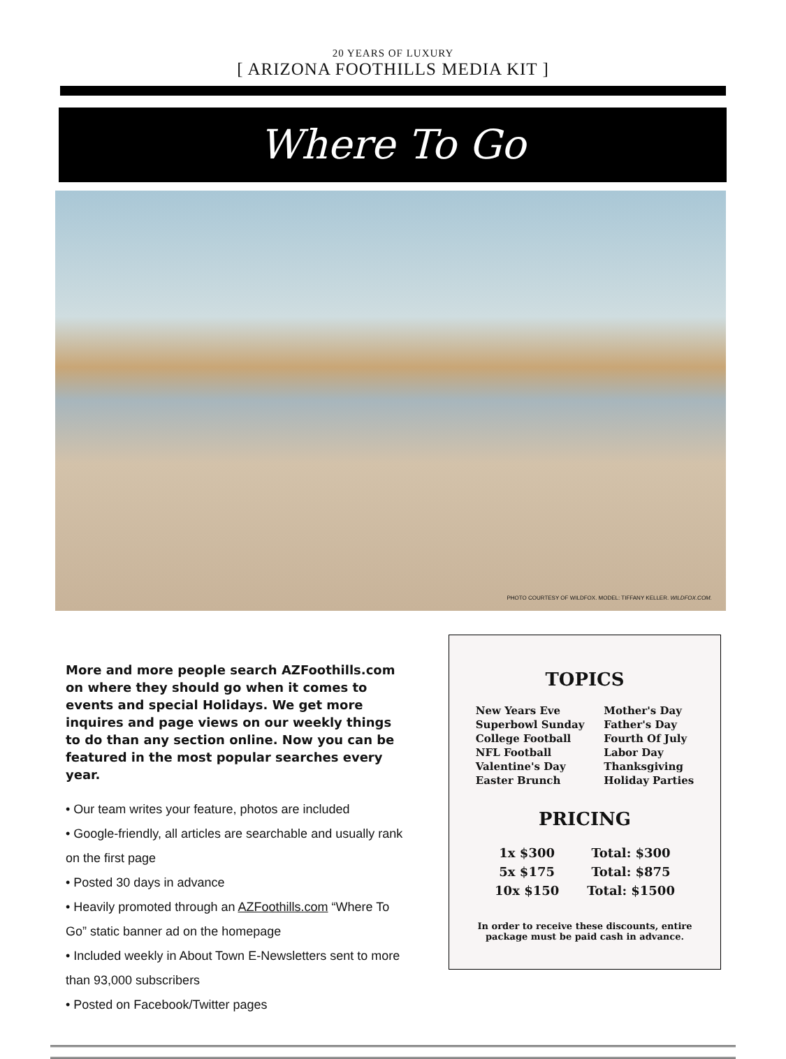20 YEARS OF LUXURY
[ ARIZONA FOOTHILLS MEDIA KIT ]
Where To Go
PHOTO COURTESY OF WILDFOX. MODEL: TIFFANY KELLER. WILDFOX.COM.
More and more people search AZFoothills.com on where they should go when it comes to events and special Holidays. We get more inquires and page views on our weekly things to do than any section online. Now you can be featured in the most popular searches every year.
• Our team writes your feature, photos are included
• Google-friendly, all articles are searchable and usually rank on the first page
• Posted 30 days in advance
• Heavily promoted through an AZFoothills.com “Where To Go” static banner ad on the homepage
• Included weekly in About Town E-Newsletters sent to more than 93,000 subscribers
• Posted on Facebook/Twitter pages
TOPICS
| New Years Eve | Mother's Day |
| Superbowl Sunday | Father's Day |
| College Football | Fourth Of July |
| NFL Football | Labor Day |
| Valentine's Day | Thanksgiving |
| Easter Brunch | Holiday Parties |
PRICING
| 1x $300 | Total: $300 |
| 5x $175 | Total: $875 |
| 10x $150 | Total: $1500 |
In order to receive these discounts, entire
package must be paid cash in advance.